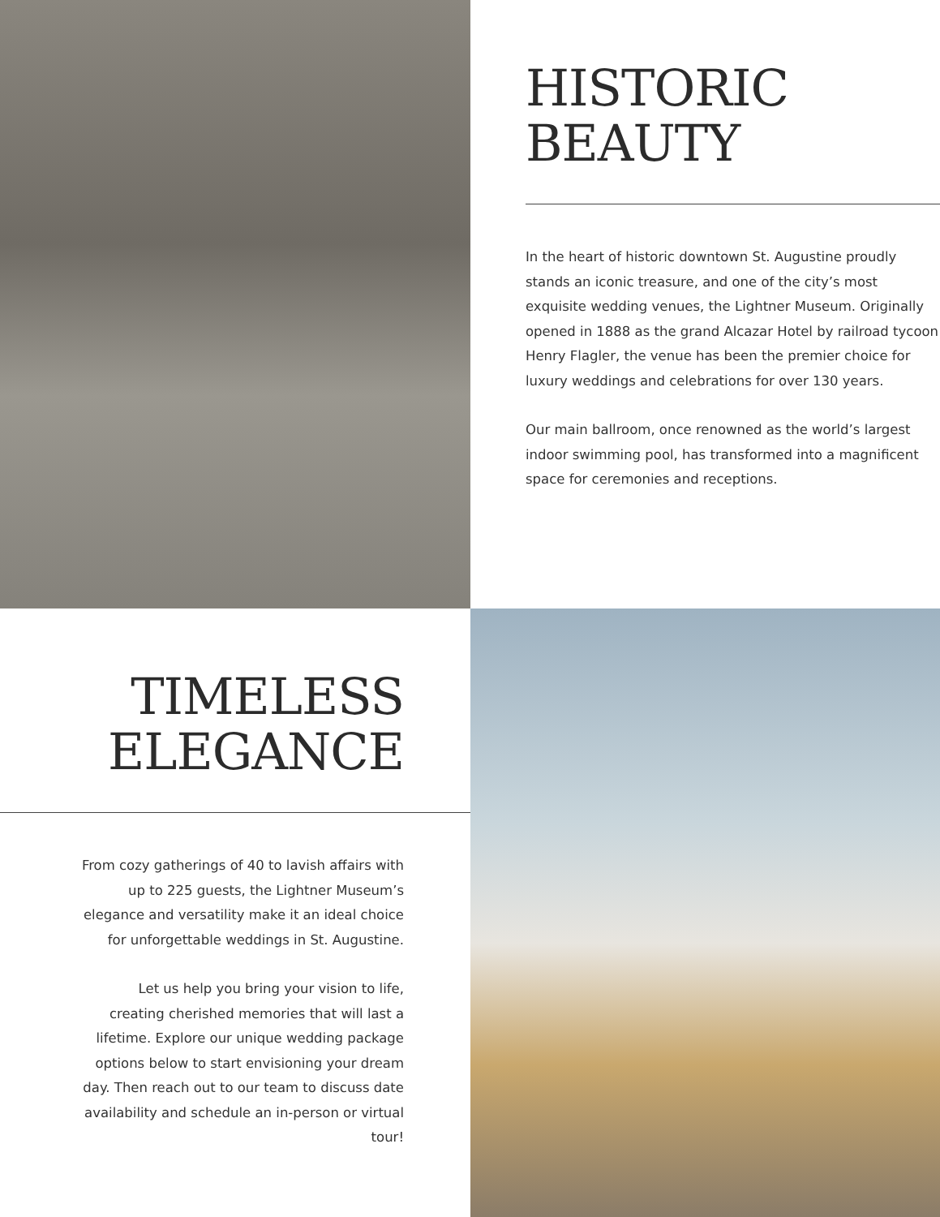HISTORIC
BEAUTY
In the heart of historic downtown St. Augustine proudly stands an iconic treasure, and one of the city’s most exquisite wedding venues, the Lightner Museum. Originally opened in 1888 as the grand Alcazar Hotel by railroad tycoon Henry Flagler, the venue has been the premier choice for luxury weddings and celebrations for over 130 years.
Our main ballroom, once renowned as the world’s largest indoor swimming pool, has transformed into a magnificent space for ceremonies and receptions.
TIMELESS
ELEGANCE
From cozy gatherings of 40 to lavish affairs with up to 225 guests, the Lightner Museum’s elegance and versatility make it an ideal choice for unforgettable weddings in St. Augustine.
Let us help you bring your vision to life, creating cherished memories that will last a lifetime. Explore our unique wedding package options below to start envisioning your dream day. Then reach out to our team to discuss date availability and schedule an in-person or virtual tour!